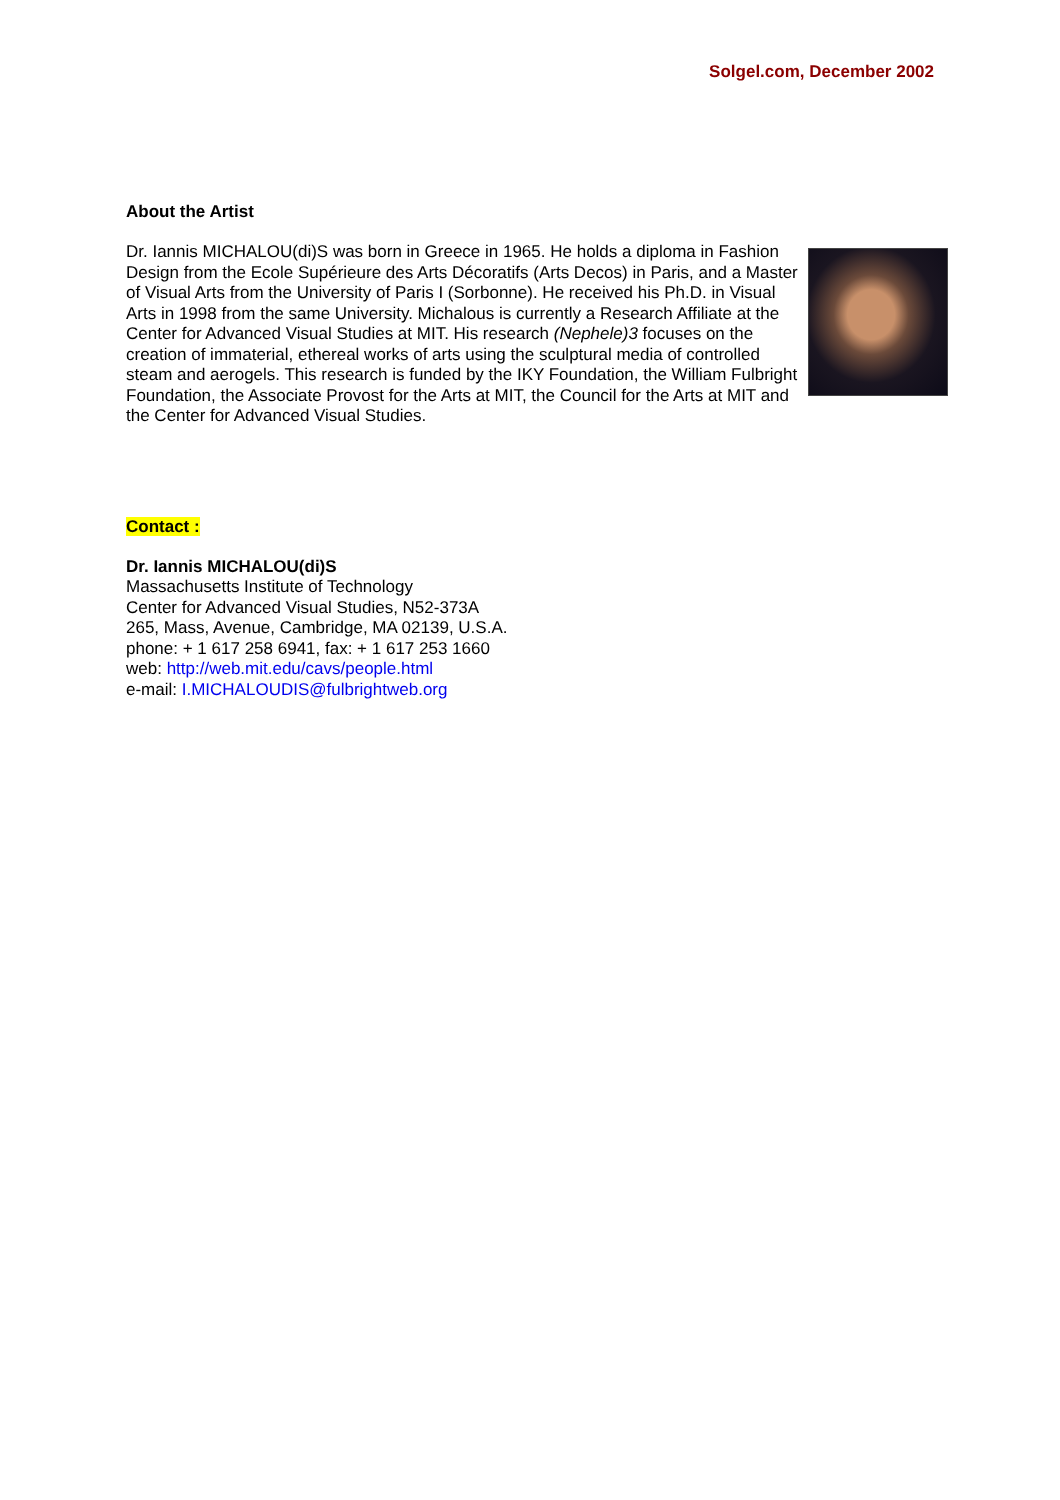Solgel.com, December 2002
About the Artist
Dr. Iannis MICHALOU(di)S was born in Greece in 1965. He holds a diploma in Fashion Design from the Ecole Supérieure des Arts Décoratifs (Arts Decos) in Paris, and a Master of Visual Arts from the University of Paris I (Sorbonne). He received his Ph.D. in Visual Arts in 1998 from the same University. Michalous is currently a Research Affiliate at the Center for Advanced Visual Studies at MIT. His research (Nephele)3 focuses on the creation of immaterial, ethereal works of arts using the sculptural media of controlled steam and aerogels. This research is funded by the IKY Foundation, the William Fulbright Foundation, the Associate Provost for the Arts at MIT, the Council for the Arts at MIT and the Center for Advanced Visual Studies.
Contact :
Dr. Iannis MICHALOU(di)S
Massachusetts Institute of Technology
Center for Advanced Visual Studies, N52-373A
265, Mass, Avenue, Cambridge, MA 02139, U.S.A.
phone: + 1 617 258 6941, fax: + 1 617 253 1660
web: http://web.mit.edu/cavs/people.html
e-mail: I.MICHALOUDIS@fulbrightweb.org